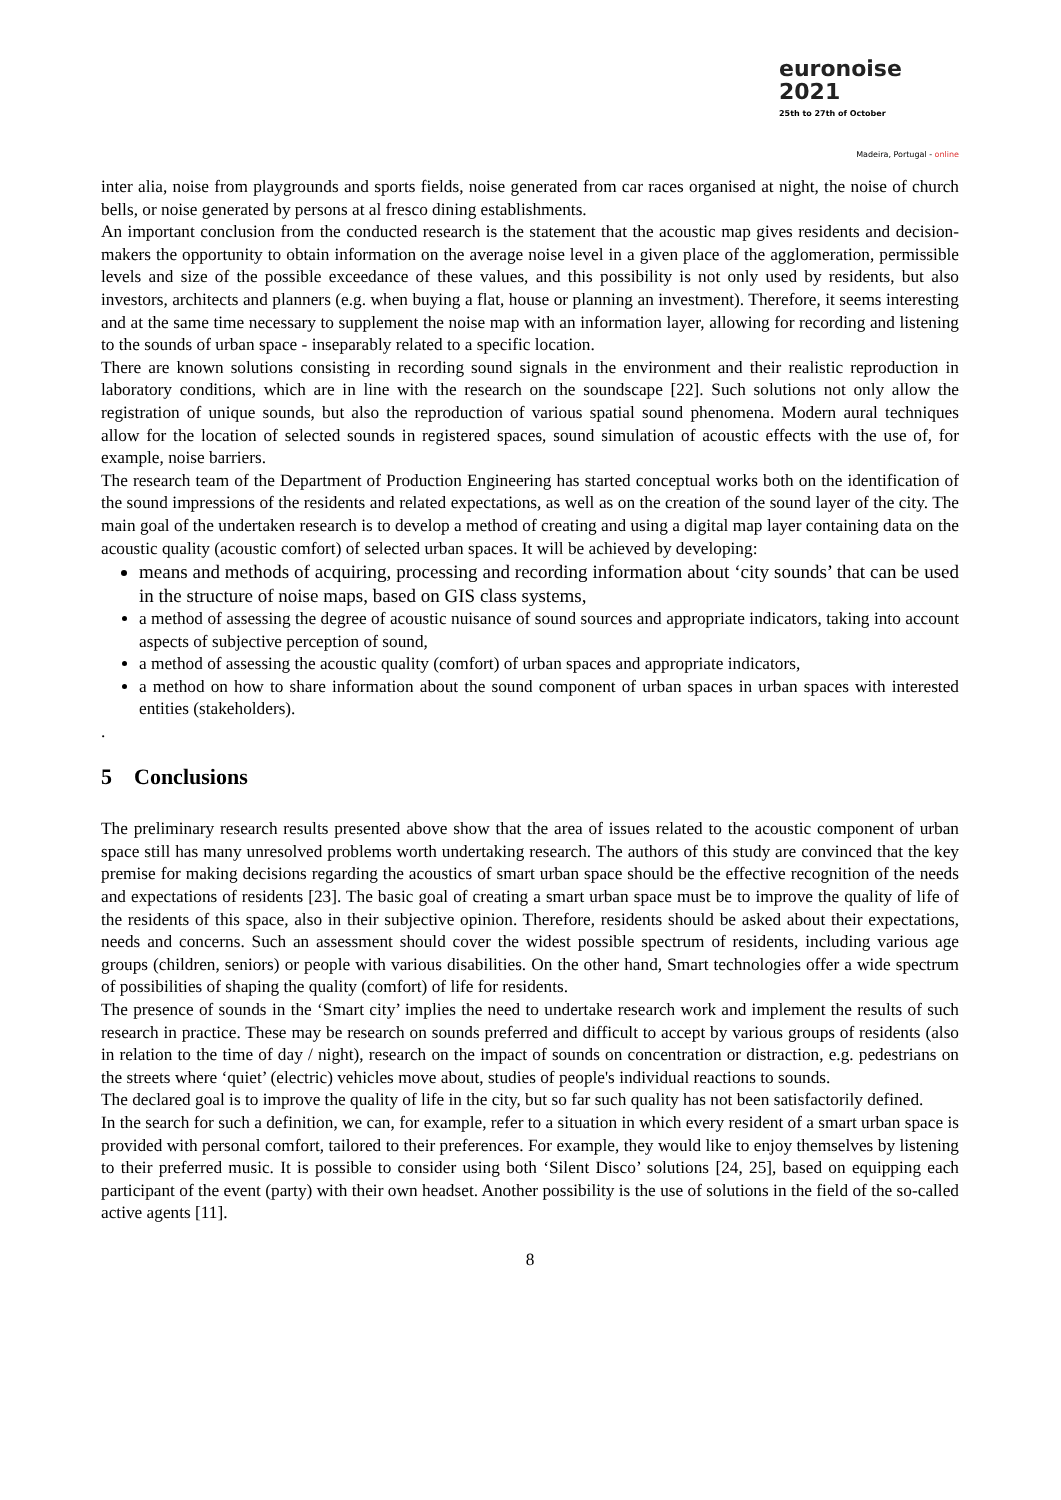euronoise 2021
25th to 27th of October
Madeira, Portugal - online
inter alia, noise from playgrounds and sports fields, noise generated from car races organised at night, the noise of church bells, or noise generated by persons at al fresco dining establishments.
An important conclusion from the conducted research is the statement that the acoustic map gives residents and decision-makers the opportunity to obtain information on the average noise level in a given place of the agglomeration, permissible levels and size of the possible exceedance of these values, and this possibility is not only used by residents, but also investors, architects and planners (e.g. when buying a flat, house or planning an investment). Therefore, it seems interesting and at the same time necessary to supplement the noise map with an information layer, allowing for recording and listening to the sounds of urban space - inseparably related to a specific location.
There are known solutions consisting in recording sound signals in the environment and their realistic reproduction in laboratory conditions, which are in line with the research on the soundscape [22]. Such solutions not only allow the registration of unique sounds, but also the reproduction of various spatial sound phenomena. Modern aural techniques allow for the location of selected sounds in registered spaces, sound simulation of acoustic effects with the use of, for example, noise barriers.
The research team of the Department of Production Engineering has started conceptual works both on the identification of the sound impressions of the residents and related expectations, as well as on the creation of the sound layer of the city. The main goal of the undertaken research is to develop a method of creating and using a digital map layer containing data on the acoustic quality (acoustic comfort) of selected urban spaces. It will be achieved by developing:
means and methods of acquiring, processing and recording information about ‘city sounds’ that can be used in the structure of noise maps, based on GIS class systems,
a method of assessing the degree of acoustic nuisance of sound sources and appropriate indicators, taking into account aspects of subjective perception of sound,
a method of assessing the acoustic quality (comfort) of urban spaces and appropriate indicators,
a method on how to share information about the sound component of urban spaces in urban spaces with interested entities (stakeholders).
.
5 Conclusions
The preliminary research results presented above show that the area of issues related to the acoustic component of urban space still has many unresolved problems worth undertaking research. The authors of this study are convinced that the key premise for making decisions regarding the acoustics of smart urban space should be the effective recognition of the needs and expectations of residents [23]. The basic goal of creating a smart urban space must be to improve the quality of life of the residents of this space, also in their subjective opinion. Therefore, residents should be asked about their expectations, needs and concerns. Such an assessment should cover the widest possible spectrum of residents, including various age groups (children, seniors) or people with various disabilities. On the other hand, Smart technologies offer a wide spectrum of possibilities of shaping the quality (comfort) of life for residents.
The presence of sounds in the ‘Smart city’ implies the need to undertake research work and implement the results of such research in practice. These may be research on sounds preferred and difficult to accept by various groups of residents (also in relation to the time of day / night), research on the impact of sounds on concentration or distraction, e.g. pedestrians on the streets where ‘quiet’ (electric) vehicles move about, studies of people's individual reactions to sounds.
The declared goal is to improve the quality of life in the city, but so far such quality has not been satisfactorily defined.
In the search for such a definition, we can, for example, refer to a situation in which every resident of a smart urban space is provided with personal comfort, tailored to their preferences. For example, they would like to enjoy themselves by listening to their preferred music. It is possible to consider using both ‘Silent Disco’ solutions [24, 25], based on equipping each participant of the event (party) with their own headset. Another possibility is the use of solutions in the field of the so-called active agents [11].
8